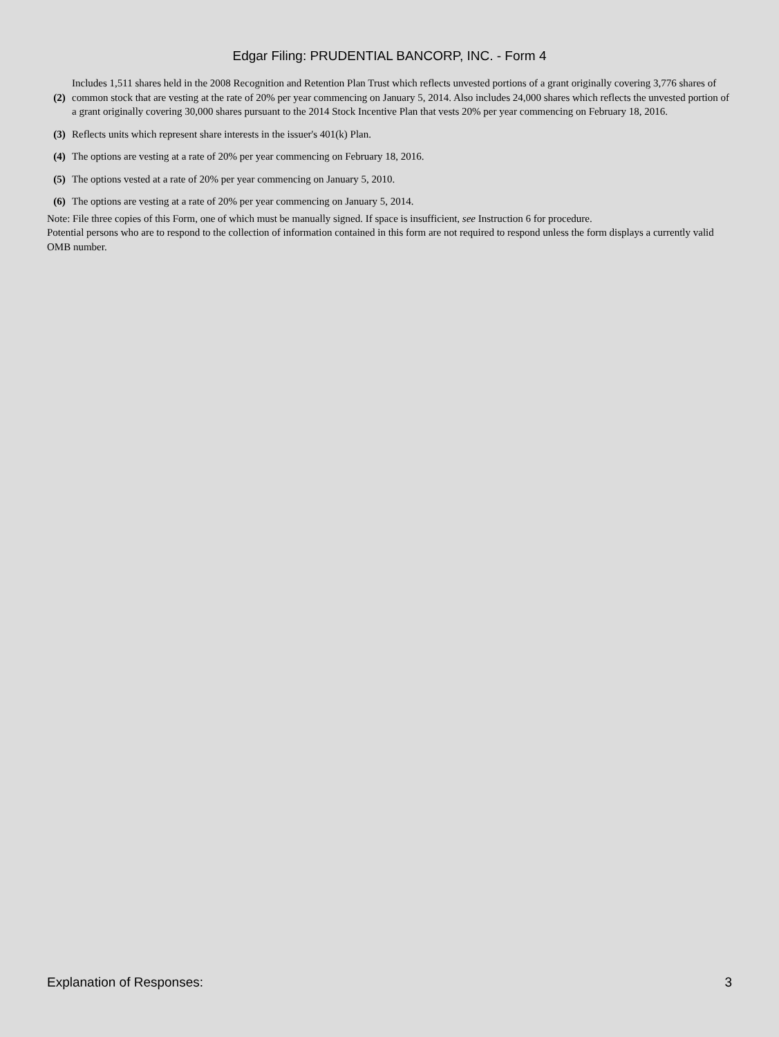Edgar Filing: PRUDENTIAL BANCORP, INC. - Form 4
| (2) | Includes 1,511 shares held in the 2008 Recognition and Retention Plan Trust which reflects unvested portions of a grant originally covering 3,776 shares of common stock that are vesting at the rate of 20% per year commencing on January 5, 2014. Also includes 24,000 shares which reflects the unvested portion of a grant originally covering 30,000 shares pursuant to the 2014 Stock Incentive Plan that vests 20% per year commencing on February 18, 2016. |
| (3) | Reflects units which represent share interests in the issuer's 401(k) Plan. |
| (4) | The options are vesting at a rate of 20% per year commencing on February 18, 2016. |
| (5) | The options vested at a rate of 20% per year commencing on January 5, 2010. |
| (6) | The options are vesting at a rate of 20% per year commencing on January 5, 2014. |
Note: File three copies of this Form, one of which must be manually signed. If space is insufficient, see Instruction 6 for procedure.
Potential persons who are to respond to the collection of information contained in this form are not required to respond unless the form displays a currently valid OMB number.
Explanation of Responses: 3